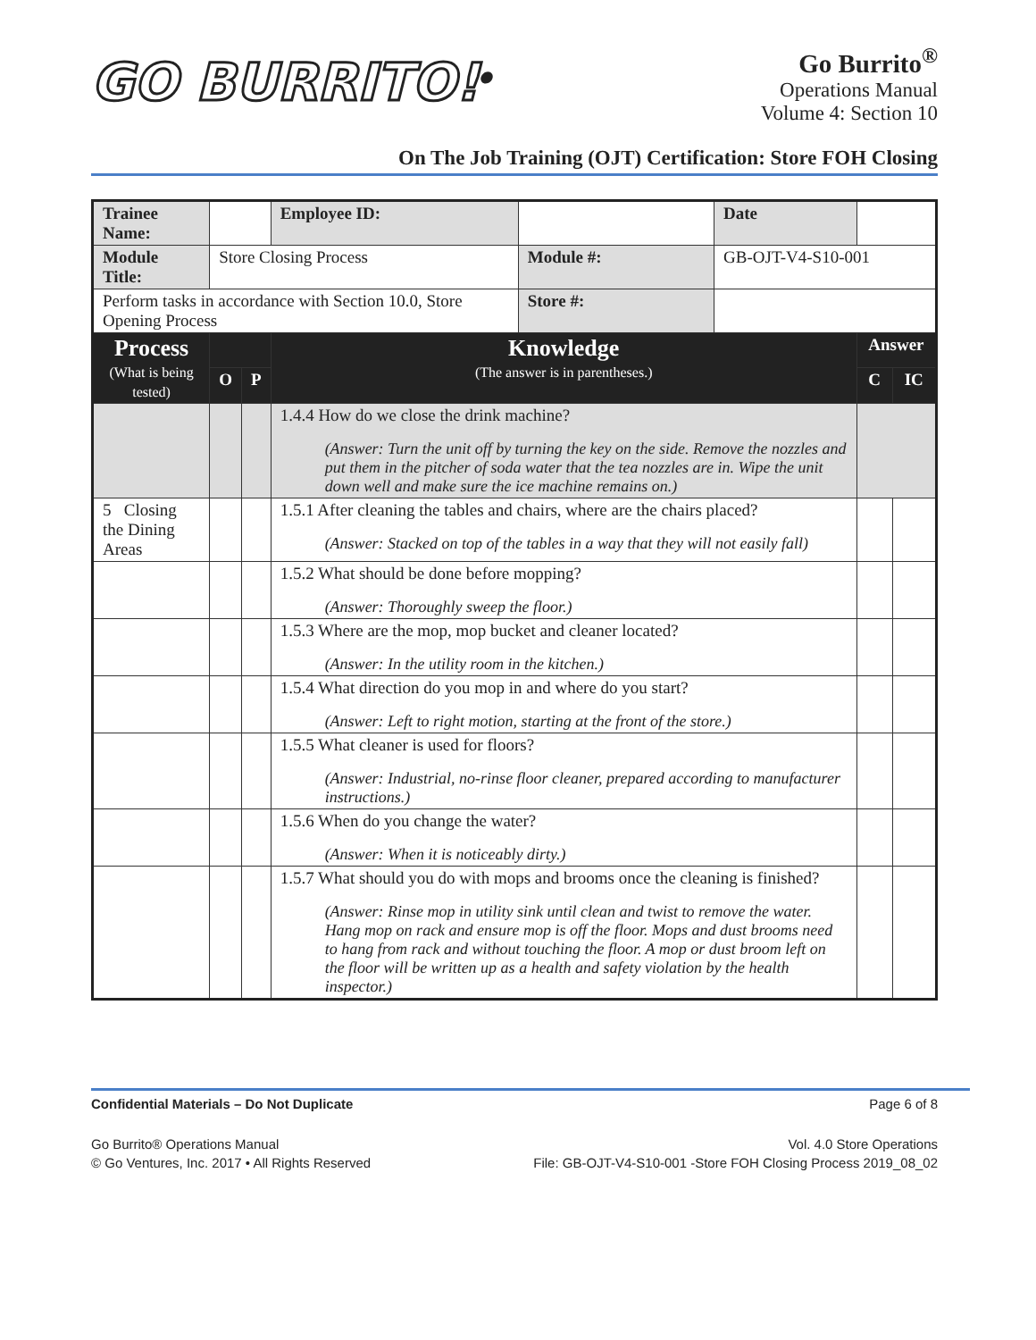GO BURRITO!<sup>®</sup>
Go Burrito<sup>®</sup>
Operations Manual
Volume 4: Section 10
On The Job Training (OJT) Certification: Store FOH Closing
| Trainee Name: | | | | Employee ID: | | Date | | |
| Module Title: | Store Closing Process | | | | Module #: | GB-OJT-V4-S10-001 | | |
| Perform tasks in accordance with Section 10.0, Store Opening Process | | | | | Store #: | | | |
| Process (What is being tested) | | | Knowledge (The answer is in parentheses.) | | | | Answer | |
| | O | P | | | | | C | IC |
| | | | 1.4.4 How do we close the drink machine? (Answer: Turn the unit off by turning the key on the side. Remove the nozzles and put them in the pitcher of soda water that the tea nozzles are in. Wipe the unit down well and make sure the ice machine remains on.) | | | | | |
| 5 Closing the Dining Areas | | | 1.5.1 After cleaning the tables and chairs, where are the chairs placed? (Answer: Stacked on top of the tables in a way that they will not easily fall) | | | | | |
| | | | 1.5.2 What should be done before mopping? (Answer: Thoroughly sweep the floor.) | | | | | |
| | | | 1.5.3 Where are the mop, mop bucket and cleaner located? (Answer: In the utility room in the kitchen.) | | | | | |
| | | | 1.5.4 What direction do you mop in and where do you start? (Answer: Left to right motion, starting at the front of the store.) | | | | | |
| | | | 1.5.5 What cleaner is used for floors? (Answer: Industrial, no-rinse floor cleaner, prepared according to manufacturer instructions.) | | | | | |
| | | | 1.5.6 When do you change the water? (Answer: When it is noticeably dirty.) | | | | | |
| | | | 1.5.7 What should you do with mops and brooms once the cleaning is finished? (Answer: Rinse mop in utility sink until clean and twist to remove the water. Hang mop on rack and ensure mop is off the floor. Mops and dust brooms need to hang from rack and without touching the floor. A mop or dust broom left on the floor will be written up as a health and safety violation by the health inspector.) | | | | | |
Confidential Materials – Do Not Duplicate Page 6 of 8
Go Burrito® Operations Manual
© Go Ventures, Inc. 2017 • All Rights Reserved
Vol. 4.0 Store Operations
File: GB-OJT-V4-S10-001 -Store FOH Closing Process 2019_08_02